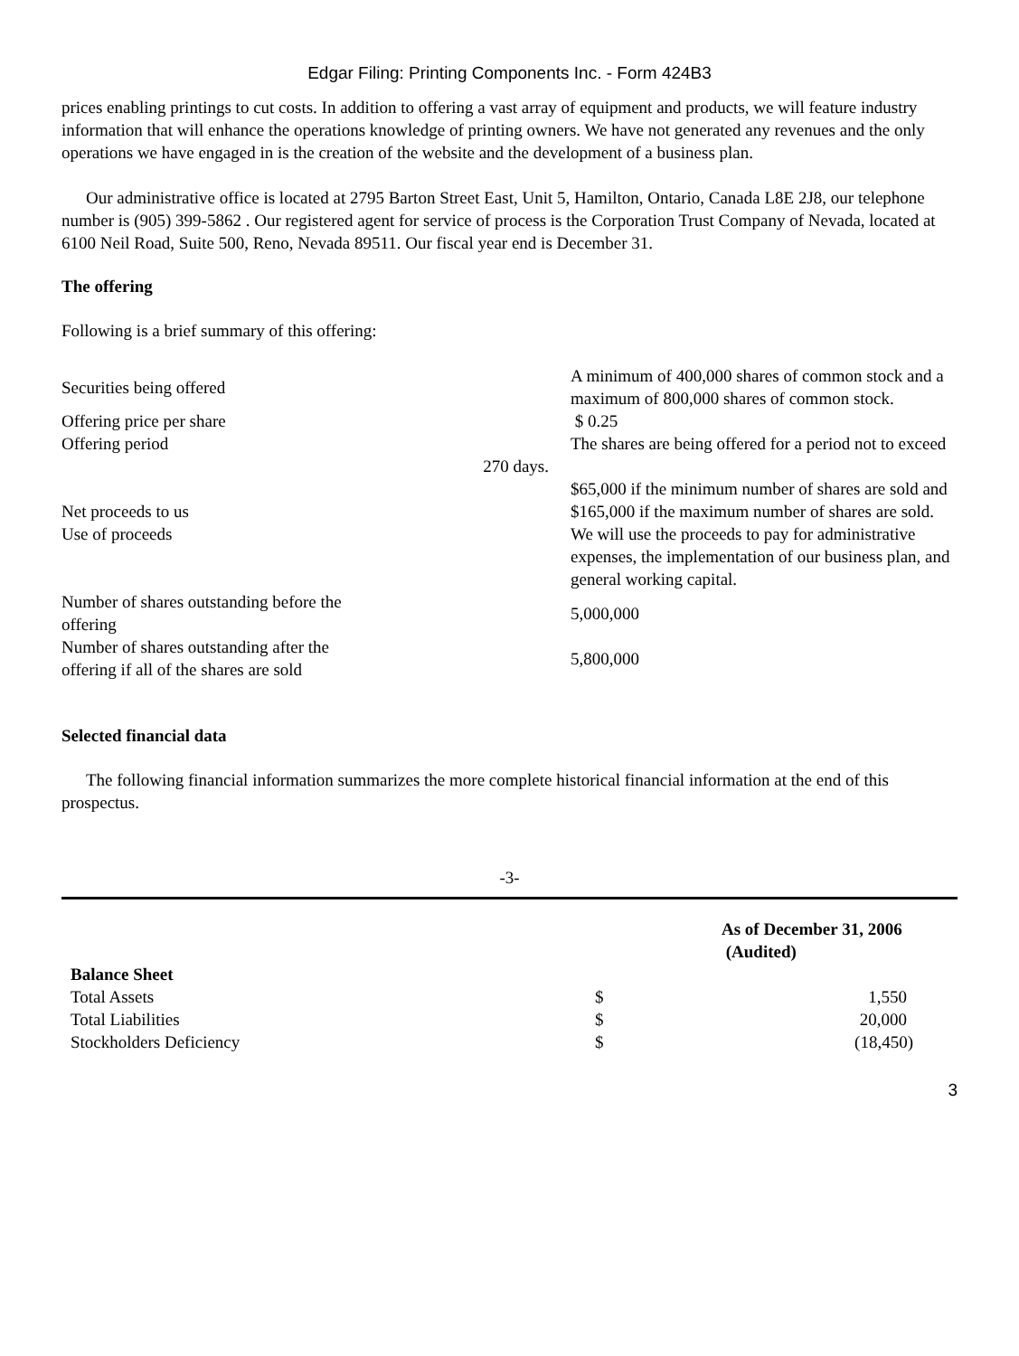Edgar Filing: Printing Components Inc. - Form 424B3
prices enabling printings to cut costs. In addition to offering a vast array of equipment and products, we will feature industry information that will enhance the operations knowledge of printing owners. We have not generated any revenues and the only operations we have engaged in is the creation of the website and the development of a business plan.
Our administrative office is located at 2795 Barton Street East, Unit 5, Hamilton, Ontario, Canada L8E 2J8, our telephone number is (905) 399-5862 . Our registered agent for service of process is the Corporation Trust Company of Nevada, located at 6100 Neil Road, Suite 500, Reno, Nevada 89511. Our fiscal year end is December 31.
The offering
Following is a brief summary of this offering:
| Securities being offered | | A minimum of 400,000 shares of common stock and a maximum of 800,000 shares of common stock. |
| Offering price per share | | $ 0.25 |
| Offering period | | The shares are being offered for a period not to exceed |
| | 270 days. | |
| Net proceeds to us | | $65,000 if the minimum number of shares are sold and $165,000 if the maximum number of shares are sold. |
| Use of proceeds | | We will use the proceeds to pay for administrative expenses, the implementation of our business plan, and general working capital. |
| Number of shares outstanding before the offering | | 5,000,000 |
| Number of shares outstanding after the offering if all of the shares are sold | | 5,800,000 |
Selected financial data
The following financial information summarizes the more complete historical financial information at the end of this prospectus.
-3-
| | | As of December 31, 2006 (Audited) |
| Balance Sheet | | |
| Total Assets | $ | 1,550 |
| Total Liabilities | $ | 20,000 |
| Stockholders Deficiency | $ | (18,450) |
3